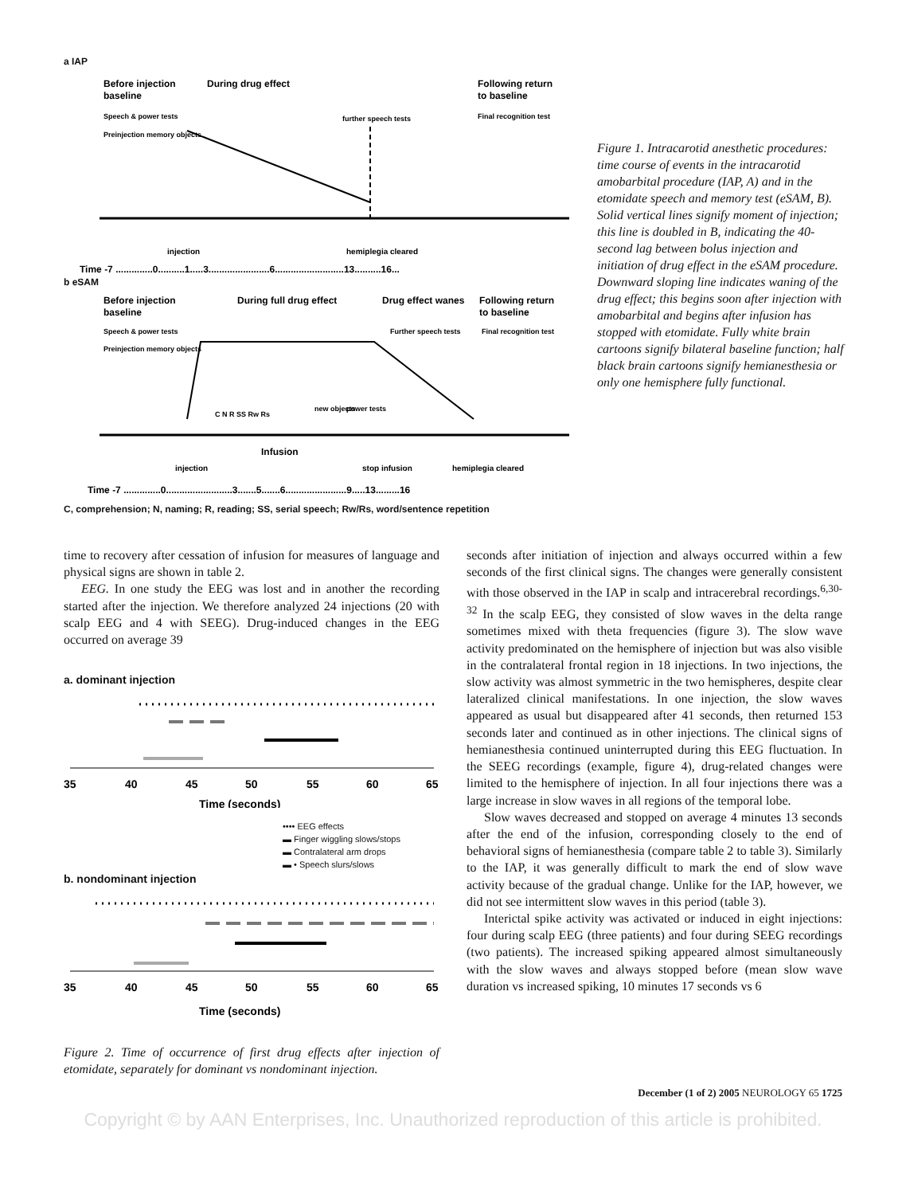a IAP
Before injection
baseline
During drug effect
Following return
to baseline
Speech & power tests
Preinjection memory objects
further speech tests
Final recognition test
injection
hemiplegia cleared
Time -7 ..............0..........1.....3.......................6..........................13..........16...
b eSAM
Before injection
baseline
During full drug effect
Drug effect wanes
Following return
to baseline
Speech & power tests
Preinjection memory objects
Further speech tests
Final recognition test
C N R SS Rw Rs
new objects
power tests
Infusion
injection
stop infusion
hemiplegia cleared
Time -7 ..............0.........................3.......5.......6.......................9.....13.........16
C, comprehension; N, naming; R, reading; SS, serial speech; Rw/Rs, word/sentence repetition
Figure 1. Intracarotid anesthetic procedures: time course of events in the intracarotid amobarbital procedure (IAP, A) and in the etomidate speech and memory test (eSAM, B). Solid vertical lines signify moment of injection; this line is doubled in B, indicating the 40-second lag between bolus injection and initiation of drug effect in the eSAM procedure. Downward sloping line indicates waning of the drug effect; this begins soon after injection with amobarbital and begins after infusion has stopped with etomidate. Fully white brain cartoons signify bilateral baseline function; half black brain cartoons signify hemianesthesia or only one hemisphere fully functional.
time to recovery after cessation of infusion for measures of language and physical signs are shown in table 2.
EEG. In one study the EEG was lost and in another the recording started after the injection. We therefore analyzed 24 injections (20 with scalp EEG and 4 with SEEG). Drug-induced changes in the EEG occurred on average 39
a. dominant injection
35
40
45
50
55
60
65
Time (seconds)
•••• EEG effects
▬ Finger wiggling slows/stops
▬ Contralateral arm drops
▬ • Speech slurs/slows
b. nondominant injection
35
40
45
50
55
60
65
Time (seconds)
Figure 2. Time of occurrence of first drug effects after injection of etomidate, separately for dominant vs nondominant injection.
seconds after initiation of injection and always occurred within a few seconds of the first clinical signs. The changes were generally consistent with those observed in the IAP in scalp and intracerebral recordings.<sup>6,30-32</sup> In the scalp EEG, they consisted of slow waves in the delta range sometimes mixed with theta frequencies (figure 3). The slow wave activity predominated on the hemisphere of injection but was also visible in the contralateral frontal region in 18 injections. In two injections, the slow activity was almost symmetric in the two hemispheres, despite clear lateralized clinical manifestations. In one injection, the slow waves appeared as usual but disappeared after 41 seconds, then returned 153 seconds later and continued as in other injections. The clinical signs of hemianesthesia continued uninterrupted during this EEG fluctuation. In the SEEG recordings (example, figure 4), drug-related changes were limited to the hemisphere of injection. In all four injections there was a large increase in slow waves in all regions of the temporal lobe.
Slow waves decreased and stopped on average 4 minutes 13 seconds after the end of the infusion, corresponding closely to the end of behavioral signs of hemianesthesia (compare table 2 to table 3). Similarly to the IAP, it was generally difficult to mark the end of slow wave activity because of the gradual change. Unlike for the IAP, however, we did not see intermittent slow waves in this period (table 3).
Interictal spike activity was activated or induced in eight injections: four during scalp EEG (three patients) and four during SEEG recordings (two patients). The increased spiking appeared almost simultaneously with the slow waves and always stopped before (mean slow wave duration vs increased spiking, 10 minutes 17 seconds vs 6
December (1 of 2) 2005 NEUROLOGY 65 1725
Copyright © by AAN Enterprises, Inc. Unauthorized reproduction of this article is prohibited.